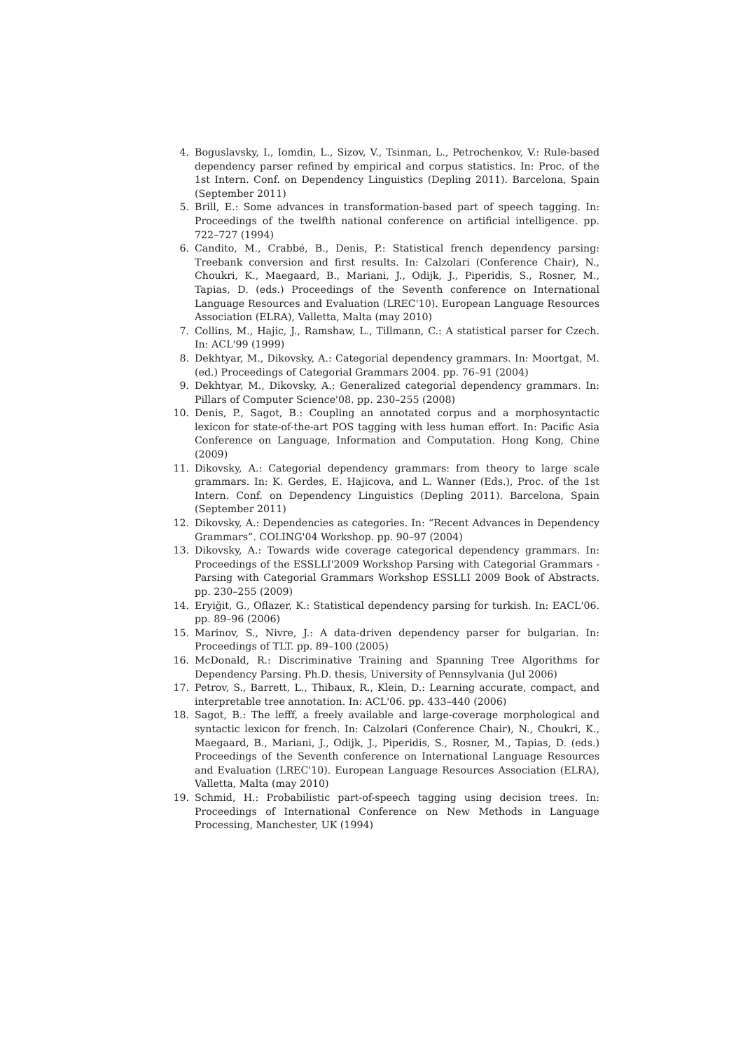4. Boguslavsky, I., Iomdin, L., Sizov, V., Tsinman, L., Petrochenkov, V.: Rule-based dependency parser refined by empirical and corpus statistics. In: Proc. of the 1st Intern. Conf. on Dependency Linguistics (Depling 2011). Barcelona, Spain (September 2011)
5. Brill, E.: Some advances in transformation-based part of speech tagging. In: Proceedings of the twelfth national conference on artificial intelligence. pp. 722–727 (1994)
6. Candito, M., Crabbé, B., Denis, P.: Statistical french dependency parsing: Treebank conversion and first results. In: Calzolari (Conference Chair), N., Choukri, K., Maegaard, B., Mariani, J., Odijk, J., Piperidis, S., Rosner, M., Tapias, D. (eds.) Proceedings of the Seventh conference on International Language Resources and Evaluation (LREC'10). European Language Resources Association (ELRA), Valletta, Malta (may 2010)
7. Collins, M., Hajic, J., Ramshaw, L., Tillmann, C.: A statistical parser for Czech. In: ACL'99 (1999)
8. Dekhtyar, M., Dikovsky, A.: Categorial dependency grammars. In: Moortgat, M. (ed.) Proceedings of Categorial Grammars 2004. pp. 76–91 (2004)
9. Dekhtyar, M., Dikovsky, A.: Generalized categorial dependency grammars. In: Pillars of Computer Science'08. pp. 230–255 (2008)
10. Denis, P., Sagot, B.: Coupling an annotated corpus and a morphosyntactic lexicon for state-of-the-art POS tagging with less human effort. In: Pacific Asia Conference on Language, Information and Computation. Hong Kong, Chine (2009)
11. Dikovsky, A.: Categorial dependency grammars: from theory to large scale grammars. In: K. Gerdes, E. Hajicova, and L. Wanner (Eds.), Proc. of the 1st Intern. Conf. on Dependency Linguistics (Depling 2011). Barcelona, Spain (September 2011)
12. Dikovsky, A.: Dependencies as categories. In: “Recent Advances in Dependency Grammars”. COLING'04 Workshop. pp. 90–97 (2004)
13. Dikovsky, A.: Towards wide coverage categorical dependency grammars. In: Proceedings of the ESSLLI'2009 Workshop Parsing with Categorial Grammars - Parsing with Categorial Grammars Workshop ESSLLI 2009 Book of Abstracts. pp. 230–255 (2009)
14. Eryiğit, G., Oflazer, K.: Statistical dependency parsing for turkish. In: EACL'06. pp. 89–96 (2006)
15. Marinov, S., Nivre, J.: A data-driven dependency parser for bulgarian. In: Proceedings of TLT. pp. 89–100 (2005)
16. McDonald, R.: Discriminative Training and Spanning Tree Algorithms for Dependency Parsing. Ph.D. thesis, University of Pennsylvania (Jul 2006)
17. Petrov, S., Barrett, L., Thibaux, R., Klein, D.: Learning accurate, compact, and interpretable tree annotation. In: ACL'06. pp. 433–440 (2006)
18. Sagot, B.: The lefff, a freely available and large-coverage morphological and syntactic lexicon for french. In: Calzolari (Conference Chair), N., Choukri, K., Maegaard, B., Mariani, J., Odijk, J., Piperidis, S., Rosner, M., Tapias, D. (eds.) Proceedings of the Seventh conference on International Language Resources and Evaluation (LREC'10). European Language Resources Association (ELRA), Valletta, Malta (may 2010)
19. Schmid, H.: Probabilistic part-of-speech tagging using decision trees. In: Proceedings of International Conference on New Methods in Language Processing, Manchester, UK (1994)